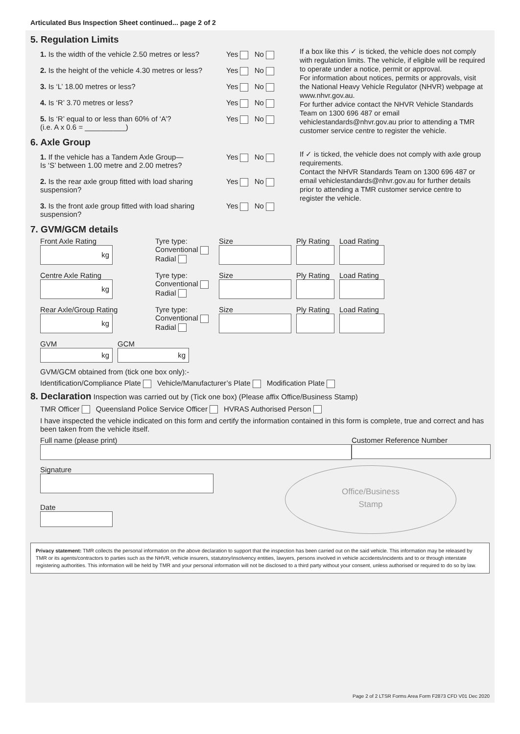Articulated Bus Inspection Sheet continued... page 2 of 2
5. Regulation Limits
1. Is the width of the vehicle 2.50 metres or less?
Yes No
2. Is the height of the vehicle 4.30 metres or less?
Yes No
3. Is ‘L’ 18.00 metres or less? Yes No
4. Is ‘R’ 3.70 metres or less? Yes No
5. Is ‘R’ equal to or less than 60% of ‘A’?
(i.e. A x 0.6 = __________)
Yes No
If a box like this ✓ is ticked, the vehicle does not comply with regulation limits. The vehicle, if eligible will be required to operate under a notice, permit or approval.
For information about notices, permits or approvals, visit the National Heavy Vehicle Regulator (NHVR) webpage at www.nhvr.gov.au.
For further advice contact the NHVR Vehicle Standards Team on 1300 696 487 or email vehiclestandards@nhvr.gov.au prior to attending a TMR customer service centre to register the vehicle.
6. Axle Group
1. If the vehicle has a Tandem Axle Group—
Is ‘S’ between 1.00 metre and 2.00 metres?
Yes No
2. Is the rear axle group fitted with load sharing suspension?
Yes No
3. Is the front axle group fitted with load sharing suspension?
Yes No
If ✓ is ticked, the vehicle does not comply with axle group requirements.
Contact the NHVR Standards Team on 1300 696 487 or email vehiclestandards@nhvr.gov.au for further details prior to attending a TMR customer service centre to register the vehicle.
7. GVM/GCM details
Front Axle Rating
kg
Tyre type:
Conventional
Radial
Size
Ply Rating
Load Rating
Centre Axle Rating
kg
Tyre type:
Conventional
Radial
Size
Ply Rating
Load Rating
Rear Axle/Group Rating
kg
Tyre type:
Conventional
Radial
Size
Ply Rating
Load Rating
GVM
kg
GCM
kg
GVM/GCM obtained from (tick one box only):-
Identification/Compliance Plate Vehicle/Manufacturer’s Plate Modification Plate
8. Declaration Inspection was carried out by (Tick one box) (Please affix Office/Business Stamp)
TMR Officer Queensland Police Service Officer HVRAS Authorised Person
I have inspected the vehicle indicated on this form and certify the information contained in this form is complete, true and correct and has been taken from the vehicle itself.
Full name (please print)
Customer Reference Number
Signature
Date
Office/Business
Stamp
Privacy statement: TMR collects the personal information on the above declaration to support that the inspection has been carried out on the said vehicle. This information may be released by TMR or its agents/contractors to parties such as the NHVR, vehicle insurers, statutory/insolvency entities, lawyers, persons involved in vehicle accidents/incidents and to or through interstate registering authorities. This information will be held by TMR and your personal information will not be disclosed to a third party without your consent, unless authorised or required to do so by law.
Page 2 of 2 LTSR Forms Area Form F2873 CFD V01 Dec 2020